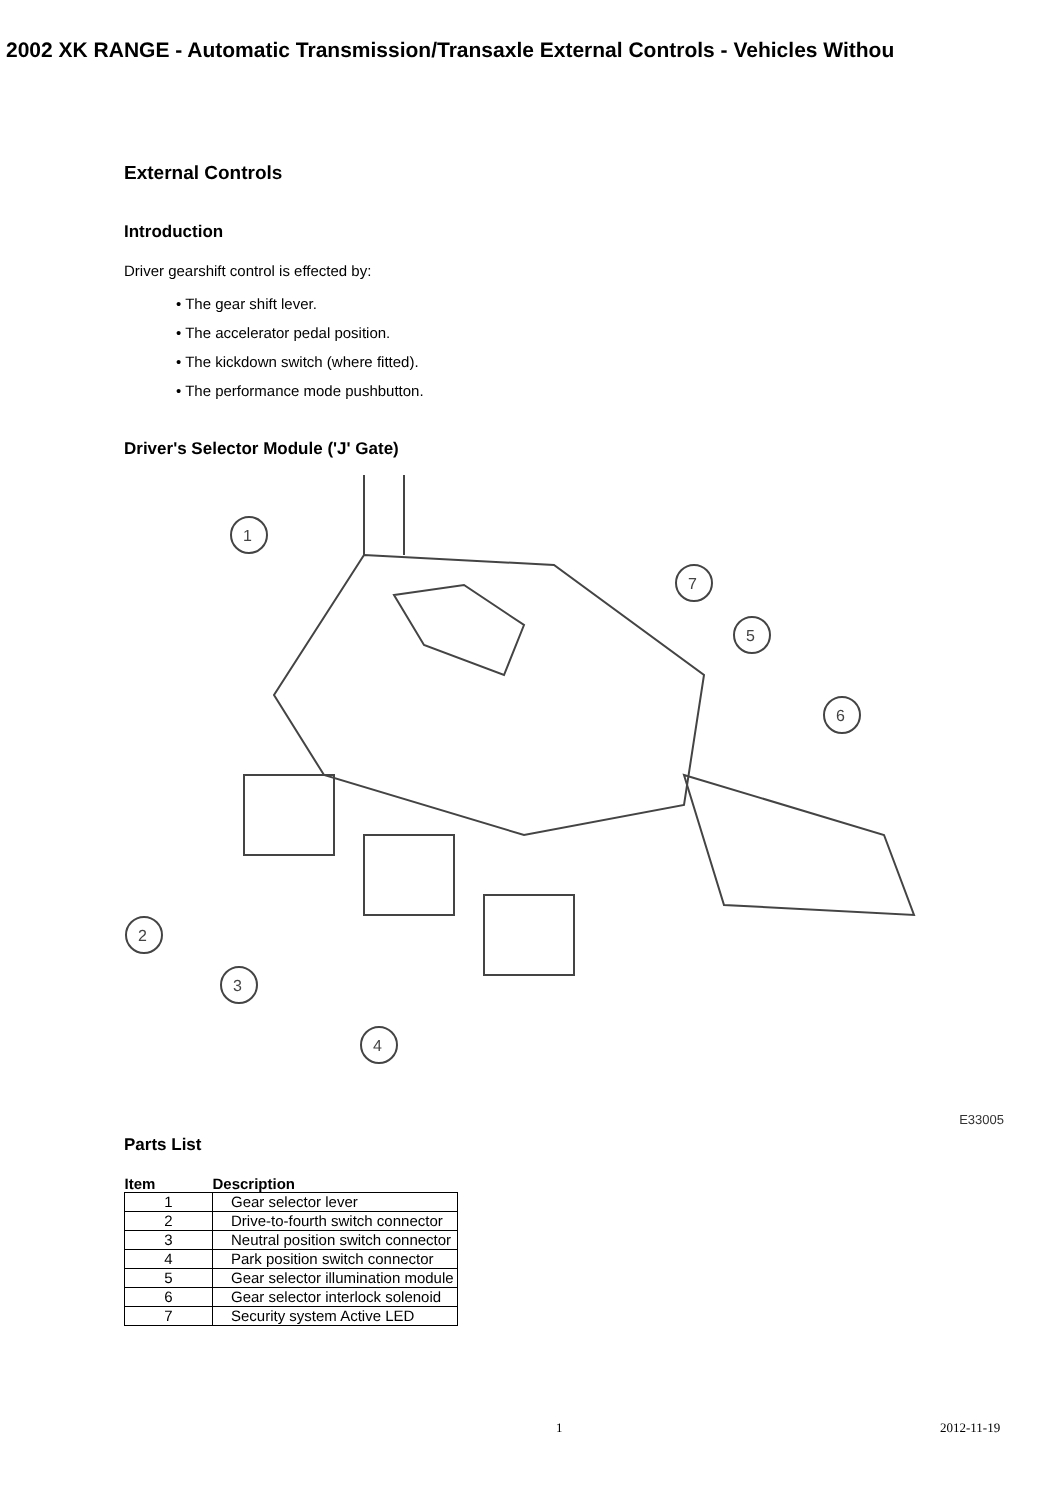2002 XK RANGE - Automatic Transmission/Transaxle External Controls - Vehicles Withou
External Controls
Introduction
Driver gearshift control is effected by:
• The gear shift lever.
• The accelerator pedal position.
• The kickdown switch (where fitted).
• The performance mode pushbutton.
Driver's Selector Module ('J' Gate)
1
2
3
4
5
6
7
E33005
Parts List
| Item | Description |
| --- | --- |
| 1 | Gear selector lever |
| 2 | Drive-to-fourth switch connector |
| 3 | Neutral position switch connector |
| 4 | Park position switch connector |
| 5 | Gear selector illumination module |
| 6 | Gear selector interlock solenoid |
| 7 | Security system Active LED |
1 2012-11-19